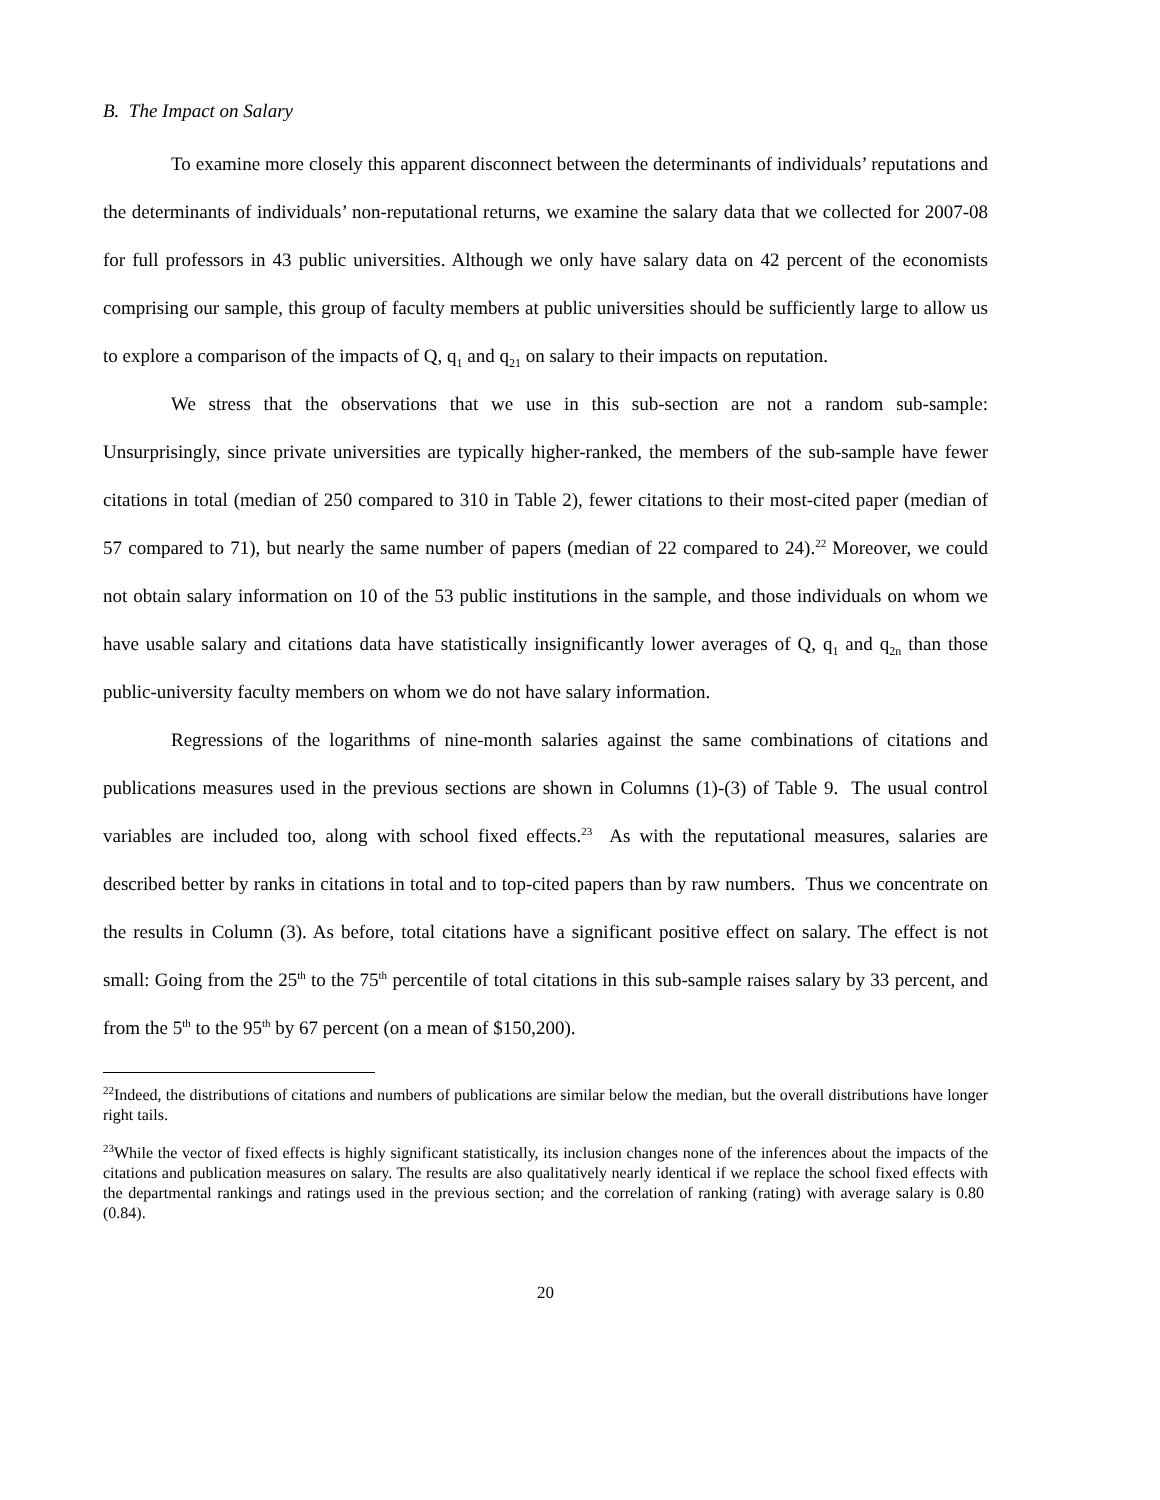B. The Impact on Salary
To examine more closely this apparent disconnect between the determinants of individuals’ reputations and the determinants of individuals’ non-reputational returns, we examine the salary data that we collected for 2007-08 for full professors in 43 public universities. Although we only have salary data on 42 percent of the economists comprising our sample, this group of faculty members at public universities should be sufficiently large to allow us to explore a comparison of the impacts of Q, q<sub>1</sub> and q<sub>21</sub> on salary to their impacts on reputation.
We stress that the observations that we use in this sub-section are not a random sub-sample: Unsurprisingly, since private universities are typically higher-ranked, the members of the sub-sample have fewer citations in total (median of 250 compared to 310 in Table 2), fewer citations to their most-cited paper (median of 57 compared to 71), but nearly the same number of papers (median of 22 compared to 24).<sup>22</sup> Moreover, we could not obtain salary information on 10 of the 53 public institutions in the sample, and those individuals on whom we have usable salary and citations data have statistically insignificantly lower averages of Q, q<sub>1</sub> and q<sub>2n</sub> than those public-university faculty members on whom we do not have salary information.
Regressions of the logarithms of nine-month salaries against the same combinations of citations and publications measures used in the previous sections are shown in Columns (1)-(3) of Table 9. The usual control variables are included too, along with school fixed effects.<sup>23</sup> As with the reputational measures, salaries are described better by ranks in citations in total and to top-cited papers than by raw numbers. Thus we concentrate on the results in Column (3). As before, total citations have a significant positive effect on salary. The effect is not small: Going from the 25<sup>th</sup> to the 75<sup>th</sup> percentile of total citations in this sub-sample raises salary by 33 percent, and from the 5<sup>th</sup> to the 95<sup>th</sup> by 67 percent (on a mean of $150,200).
<sup>22</sup> Indeed, the distributions of citations and numbers of publications are similar below the median, but the overall distributions have longer right tails.
<sup>23</sup> While the vector of fixed effects is highly significant statistically, its inclusion changes none of the inferences about the impacts of the citations and publication measures on salary. The results are also qualitatively nearly identical if we replace the school fixed effects with the departmental rankings and ratings used in the previous section; and the correlation of ranking (rating) with average salary is 0.80 (0.84).
20